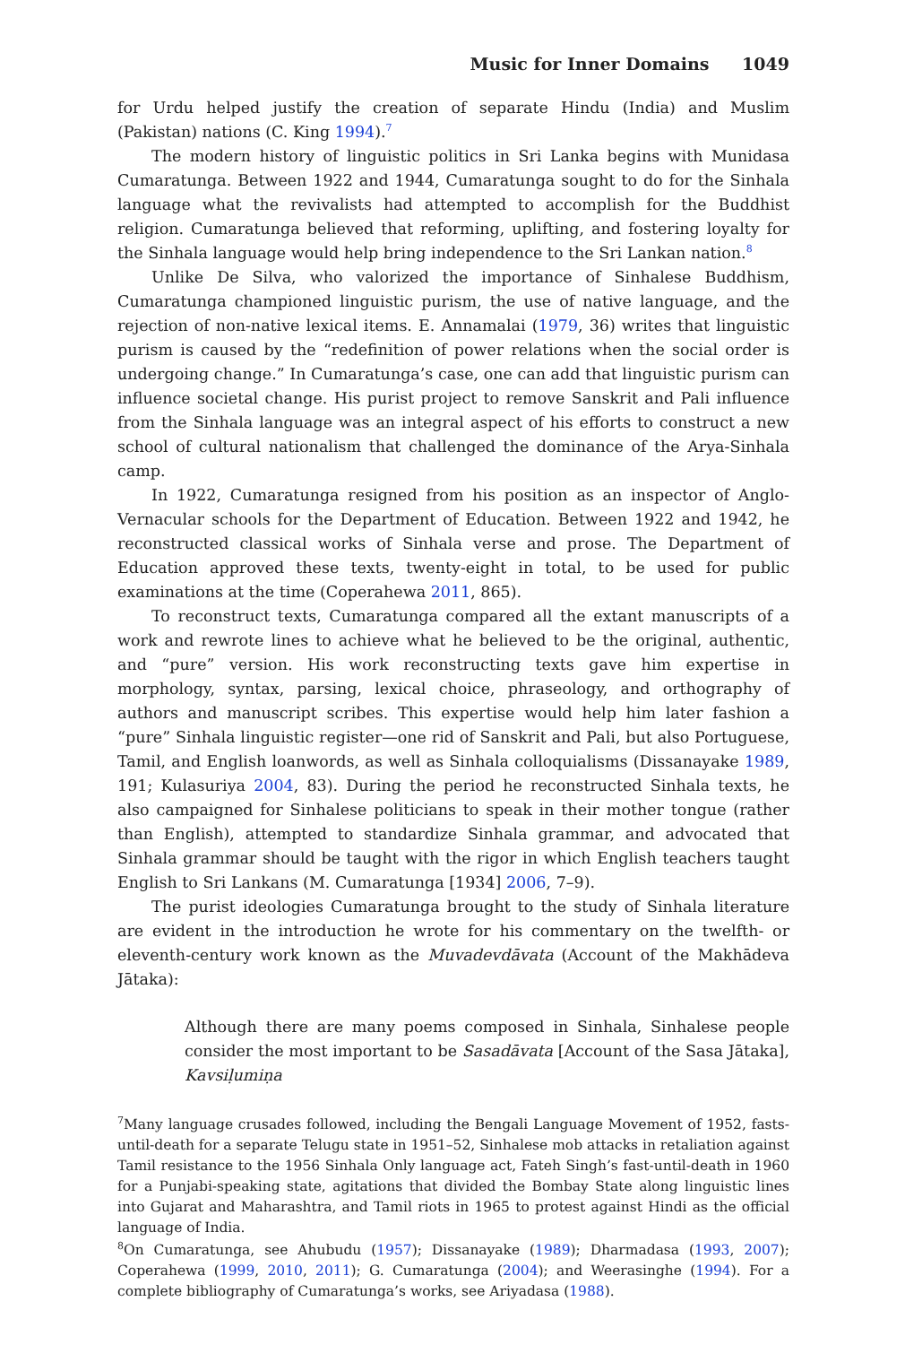Music for Inner Domains 1049
for Urdu helped justify the creation of separate Hindu (India) and Muslim (Pakistan) nations (C. King 1994).<sup>7</sup>
The modern history of linguistic politics in Sri Lanka begins with Munidasa Cumaratunga. Between 1922 and 1944, Cumaratunga sought to do for the Sinhala language what the revivalists had attempted to accomplish for the Buddhist religion. Cumaratunga believed that reforming, uplifting, and fostering loyalty for the Sinhala language would help bring independence to the Sri Lankan nation.<sup>8</sup>
Unlike De Silva, who valorized the importance of Sinhalese Buddhism, Cumaratunga championed linguistic purism, the use of native language, and the rejection of non-native lexical items. E. Annamalai (1979, 36) writes that linguistic purism is caused by the “redefinition of power relations when the social order is undergoing change.” In Cumaratunga’s case, one can add that linguistic purism can influence societal change. His purist project to remove Sanskrit and Pali influence from the Sinhala language was an integral aspect of his efforts to construct a new school of cultural nationalism that challenged the dominance of the Arya-Sinhala camp.
In 1922, Cumaratunga resigned from his position as an inspector of Anglo-Vernacular schools for the Department of Education. Between 1922 and 1942, he reconstructed classical works of Sinhala verse and prose. The Department of Education approved these texts, twenty-eight in total, to be used for public examinations at the time (Coperahewa 2011, 865).
To reconstruct texts, Cumaratunga compared all the extant manuscripts of a work and rewrote lines to achieve what he believed to be the original, authentic, and “pure” version. His work reconstructing texts gave him expertise in morphology, syntax, parsing, lexical choice, phraseology, and orthography of authors and manuscript scribes. This expertise would help him later fashion a “pure” Sinhala linguistic register—one rid of Sanskrit and Pali, but also Portuguese, Tamil, and English loanwords, as well as Sinhala colloquialisms (Dissanayake 1989, 191; Kulasuriya 2004, 83). During the period he reconstructed Sinhala texts, he also campaigned for Sinhalese politicians to speak in their mother tongue (rather than English), attempted to standardize Sinhala grammar, and advocated that Sinhala grammar should be taught with the rigor in which English teachers taught English to Sri Lankans (M. Cumaratunga [1934] 2006, 7–9).
The purist ideologies Cumaratunga brought to the study of Sinhala literature are evident in the introduction he wrote for his commentary on the twelfth- or eleventh-century work known as the Muvadevdāvata (Account of the Makhādeva Jātaka):
Although there are many poems composed in Sinhala, Sinhalese people consider the most important to be Sasadāvata [Account of the Sasa Jātaka], Kavsiḷumiṇa
<sup>7</sup> Many language crusades followed, including the Bengali Language Movement of 1952, fasts-until-death for a separate Telugu state in 1951–52, Sinhalese mob attacks in retaliation against Tamil resistance to the 1956 Sinhala Only language act, Fateh Singh’s fast-until-death in 1960 for a Punjabi-speaking state, agitations that divided the Bombay State along linguistic lines into Gujarat and Maharashtra, and Tamil riots in 1965 to protest against Hindi as the official language of India.
<sup>8</sup> On Cumaratunga, see Ahubudu (1957); Dissanayake (1989); Dharmadasa (1993, 2007); Coperahewa (1999, 2010, 2011); G. Cumaratunga (2004); and Weerasinghe (1994). For a complete bibliography of Cumaratunga’s works, see Ariyadasa (1988).